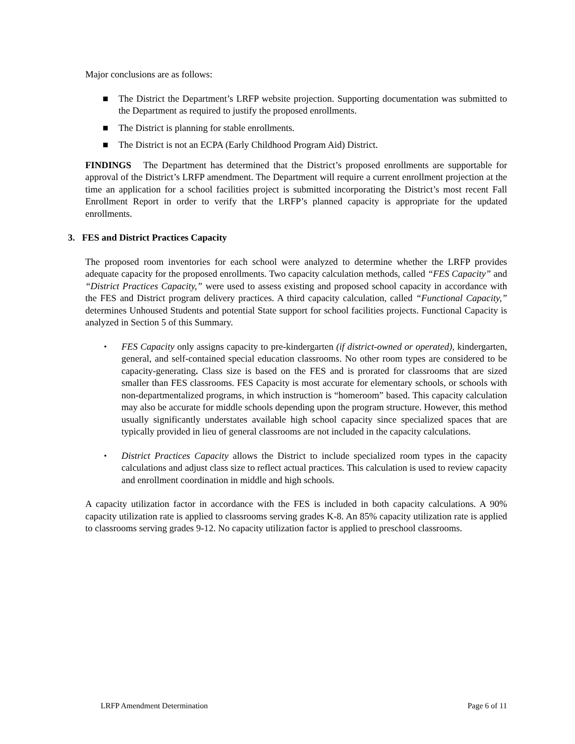Major conclusions are as follows:
■ The District the Department’s LRFP website projection. Supporting documentation was submitted to the Department as required to justify the proposed enrollments.
■ The District is planning for stable enrollments.
■ The District is not an ECPA (Early Childhood Program Aid) District.
FINDINGS The Department has determined that the District’s proposed enrollments are supportable for approval of the District’s LRFP amendment. The Department will require a current enrollment projection at the time an application for a school facilities project is submitted incorporating the District’s most recent Fall Enrollment Report in order to verify that the LRFP’s planned capacity is appropriate for the updated enrollments.
3. FES and District Practices Capacity
The proposed room inventories for each school were analyzed to determine whether the LRFP provides adequate capacity for the proposed enrollments. Two capacity calculation methods, called “FES Capacity” and “District Practices Capacity,” were used to assess existing and proposed school capacity in accordance with the FES and District program delivery practices. A third capacity calculation, called “Functional Capacity,” determines Unhoused Students and potential State support for school facilities projects. Functional Capacity is analyzed in Section 5 of this Summary.
▪ FES Capacity only assigns capacity to pre-kindergarten (if district-owned or operated), kindergarten, general, and self-contained special education classrooms. No other room types are considered to be capacity-generating. Class size is based on the FES and is prorated for classrooms that are sized smaller than FES classrooms. FES Capacity is most accurate for elementary schools, or schools with non-departmentalized programs, in which instruction is “homeroom” based. This capacity calculation may also be accurate for middle schools depending upon the program structure. However, this method usually significantly understates available high school capacity since specialized spaces that are typically provided in lieu of general classrooms are not included in the capacity calculations.
▪ District Practices Capacity allows the District to include specialized room types in the capacity calculations and adjust class size to reflect actual practices. This calculation is used to review capacity and enrollment coordination in middle and high schools.
A capacity utilization factor in accordance with the FES is included in both capacity calculations. A 90% capacity utilization rate is applied to classrooms serving grades K-8. An 85% capacity utilization rate is applied to classrooms serving grades 9-12. No capacity utilization factor is applied to preschool classrooms.
LRFP Amendment Determination Page 6 of 11